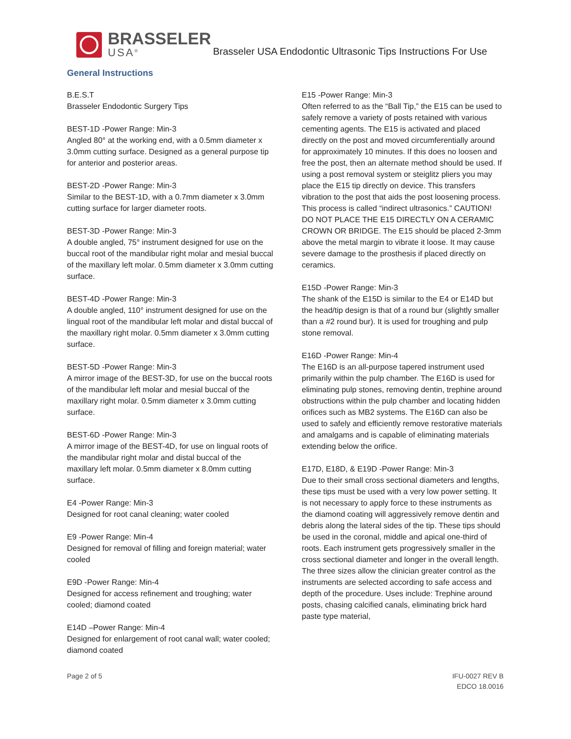BRASSELER
USA<sup>®</sup>
Brasseler USA Endodontic Ultrasonic Tips Instructions For Use
General Instructions
B.E.S.T
Brasseler Endodontic Surgery Tips
BEST-1D -Power Range: Min-3
Angled 80° at the working end, with a 0.5mm diameter x 3.0mm cutting surface. Designed as a general purpose tip for anterior and posterior areas.
BEST-2D -Power Range: Min-3
Similar to the BEST-1D, with a 0.7mm diameter x 3.0mm cutting surface for larger diameter roots.
BEST-3D -Power Range: Min-3
A double angled, 75° instrument designed for use on the buccal root of the mandibular right molar and mesial buccal of the maxillary left molar. 0.5mm diameter x 3.0mm cutting surface.
BEST-4D -Power Range: Min-3
A double angled, 110° instrument designed for use on the lingual root of the mandibular left molar and distal buccal of the maxillary right molar. 0.5mm diameter x 3.0mm cutting surface.
BEST-5D -Power Range: Min-3
A mirror image of the BEST-3D, for use on the buccal roots of the mandibular left molar and mesial buccal of the maxillary right molar. 0.5mm diameter x 3.0mm cutting surface.
BEST-6D -Power Range: Min-3
A mirror image of the BEST-4D, for use on lingual roots of the mandibular right molar and distal buccal of the maxillary left molar. 0.5mm diameter x 8.0mm cutting surface.
E4 -Power Range: Min-3
Designed for root canal cleaning; water cooled
E9 -Power Range: Min-4
Designed for removal of filling and foreign material; water cooled
E9D -Power Range: Min-4
Designed for access refinement and troughing; water cooled; diamond coated
E14D –Power Range: Min-4
Designed for enlargement of root canal wall; water cooled; diamond coated
E15 -Power Range: Min-3
Often referred to as the “Ball Tip,” the E15 can be used to safely remove a variety of posts retained with various cementing agents. The E15 is activated and placed directly on the post and moved circumferentially around for approximately 10 minutes. If this does no loosen and free the post, then an alternate method should be used. If using a post removal system or steiglitz pliers you may place the E15 tip directly on device. This transfers vibration to the post that aids the post loosening process. This process is called “indirect ultrasonics.” CAUTION! DO NOT PLACE THE E15 DIRECTLY ON A CERAMIC CROWN OR BRIDGE. The E15 should be placed 2-3mm above the metal margin to vibrate it loose. It may cause severe damage to the prosthesis if placed directly on ceramics.
E15D -Power Range: Min-3
The shank of the E15D is similar to the E4 or E14D but the head/tip design is that of a round bur (slightly smaller than a #2 round bur). It is used for troughing and pulp stone removal.
E16D -Power Range: Min-4
The E16D is an all-purpose tapered instrument used primarily within the pulp chamber. The E16D is used for eliminating pulp stones, removing dentin, trephine around obstructions within the pulp chamber and locating hidden orifices such as MB2 systems. The E16D can also be used to safely and efficiently remove restorative materials and amalgams and is capable of eliminating materials extending below the orifice.
E17D, E18D, & E19D -Power Range: Min-3
Due to their small cross sectional diameters and lengths, these tips must be used with a very low power setting. It is not necessary to apply force to these instruments as the diamond coating will aggressively remove dentin and debris along the lateral sides of the tip. These tips should be used in the coronal, middle and apical one-third of roots. Each instrument gets progressively smaller in the cross sectional diameter and longer in the overall length. The three sizes allow the clinician greater control as the instruments are selected according to safe access and depth of the procedure. Uses include: Trephine around posts, chasing calcified canals, eliminating brick hard paste type material,
Page 2 of 5 IFU-0027 REV B
EDCO 18.0016